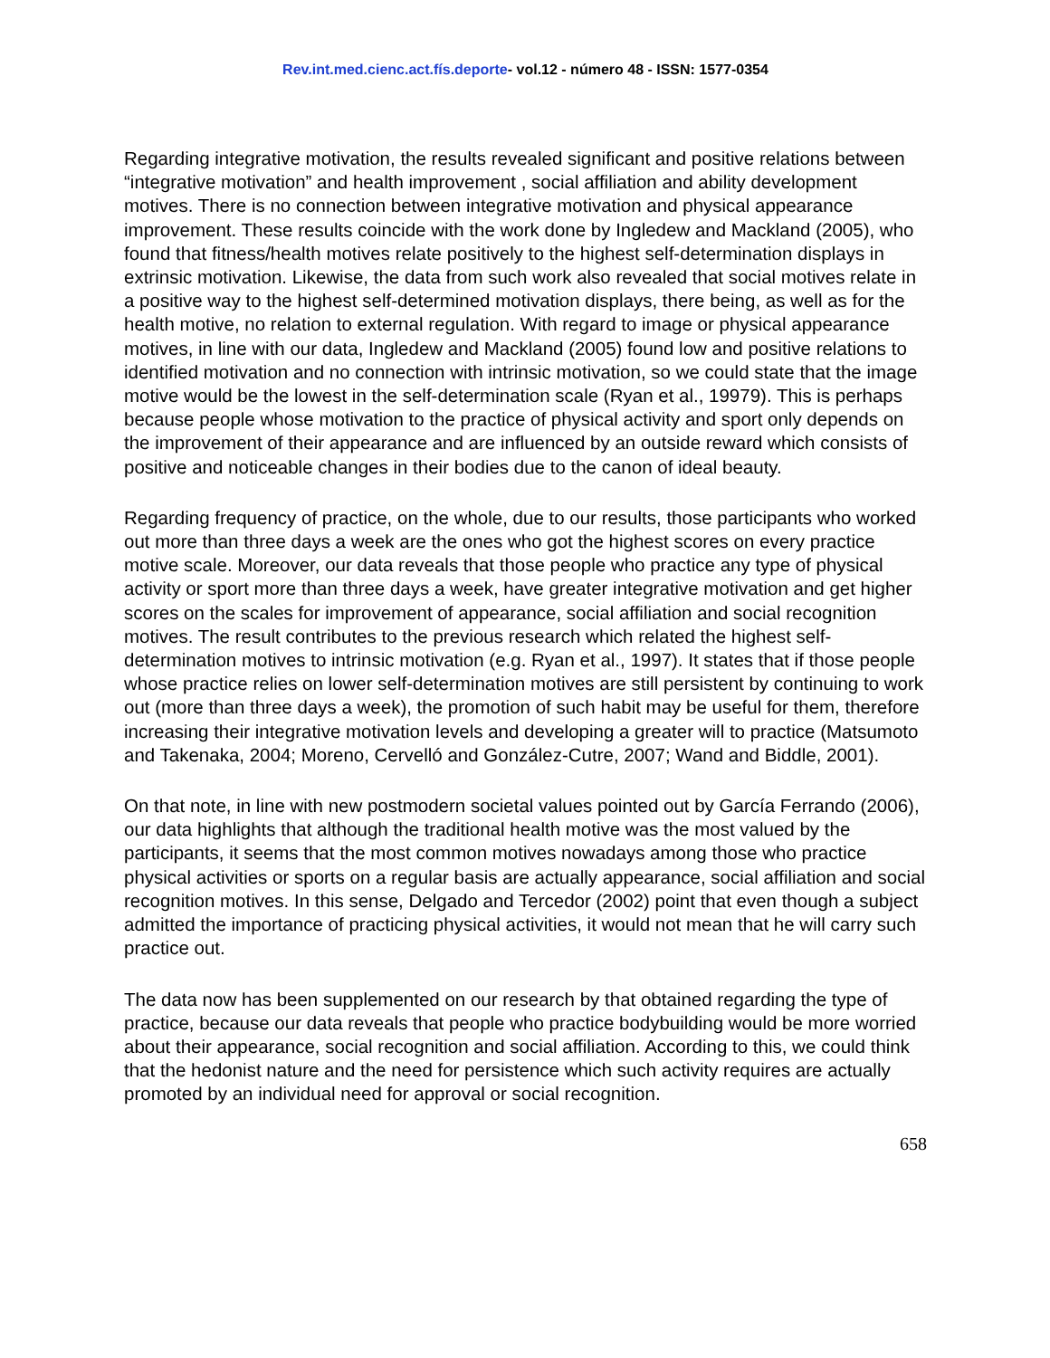Rev.int.med.cienc.act.fís.deporte- vol.12 - número 48 - ISSN: 1577-0354
Regarding integrative motivation, the results revealed significant and positive relations between “integrative motivation” and health improvement , social affiliation and ability development motives. There is no connection between integrative motivation and physical appearance improvement. These results coincide with the work done by Ingledew and Mackland (2005), who found that fitness/health motives relate positively to the highest self-determination displays in extrinsic motivation. Likewise, the data from such work also revealed that social motives relate in a positive way to the highest self-determined motivation displays, there being, as well as for the health motive, no relation to external regulation. With regard to image or physical appearance motives, in line with our data, Ingledew and Mackland (2005) found low and positive relations to identified motivation and no connection with intrinsic motivation, so we could state that the image motive would be the lowest in the self-determination scale (Ryan et al., 19979). This is perhaps because people whose motivation to the practice of physical activity and sport only depends on the improvement of their appearance and are influenced by an outside reward which consists of positive and noticeable changes in their bodies due to the canon of ideal beauty.
Regarding frequency of practice, on the whole, due to our results, those participants who worked out more than three days a week are the ones who got the highest scores on every practice motive scale. Moreover, our data reveals that those people who practice any type of physical activity or sport more than three days a week, have greater integrative motivation and get higher scores on the scales for improvement of appearance, social affiliation and social recognition motives. The result contributes to the previous research which related the highest self-determination motives to intrinsic motivation (e.g. Ryan et al., 1997). It states that if those people whose practice relies on lower self-determination motives are still persistent by continuing to work out (more than three days a week), the promotion of such habit may be useful for them, therefore increasing their integrative motivation levels and developing a greater will to practice (Matsumoto and Takenaka, 2004; Moreno, Cervelló and González-Cutre, 2007; Wand and Biddle, 2001).
On that note, in line with new postmodern societal values pointed out by García Ferrando (2006), our data highlights that although the traditional health motive was the most valued by the participants, it seems that the most common motives nowadays among those who practice physical activities or sports on a regular basis are actually appearance, social affiliation and social recognition motives. In this sense, Delgado and Tercedor (2002) point that even though a subject admitted the importance of practicing physical activities, it would not mean that he will carry such practice out.
The data now has been supplemented on our research by that obtained regarding the type of practice, because our data reveals that people who practice bodybuilding would be more worried about their appearance, social recognition and social affiliation. According to this, we could think that the hedonist nature and the need for persistence which such activity requires are actually promoted by an individual need for approval or social recognition.
658